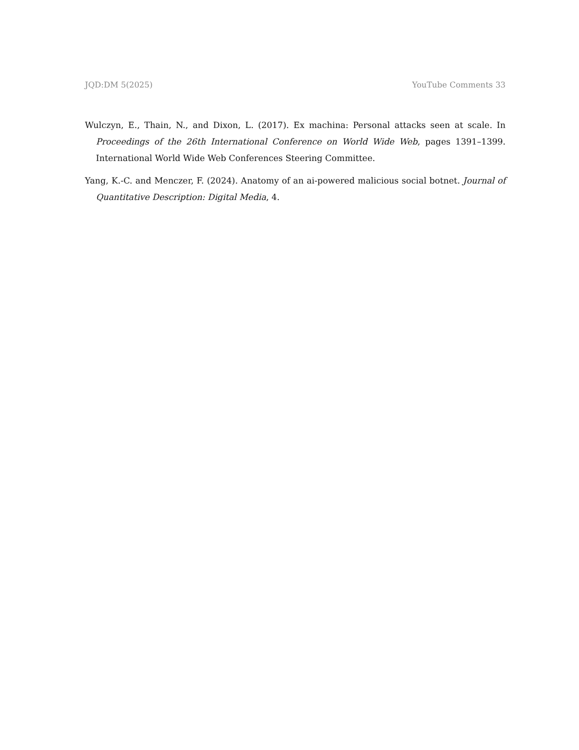JQD:DM 5(2025) YouTube Comments 33
Wulczyn, E., Thain, N., and Dixon, L. (2017). Ex machina: Personal attacks seen at scale. In Proceedings of the 26th International Conference on World Wide Web, pages 1391–1399. International World Wide Web Conferences Steering Committee.
Yang, K.-C. and Menczer, F. (2024). Anatomy of an ai-powered malicious social botnet. Journal of Quantitative Description: Digital Media, 4.